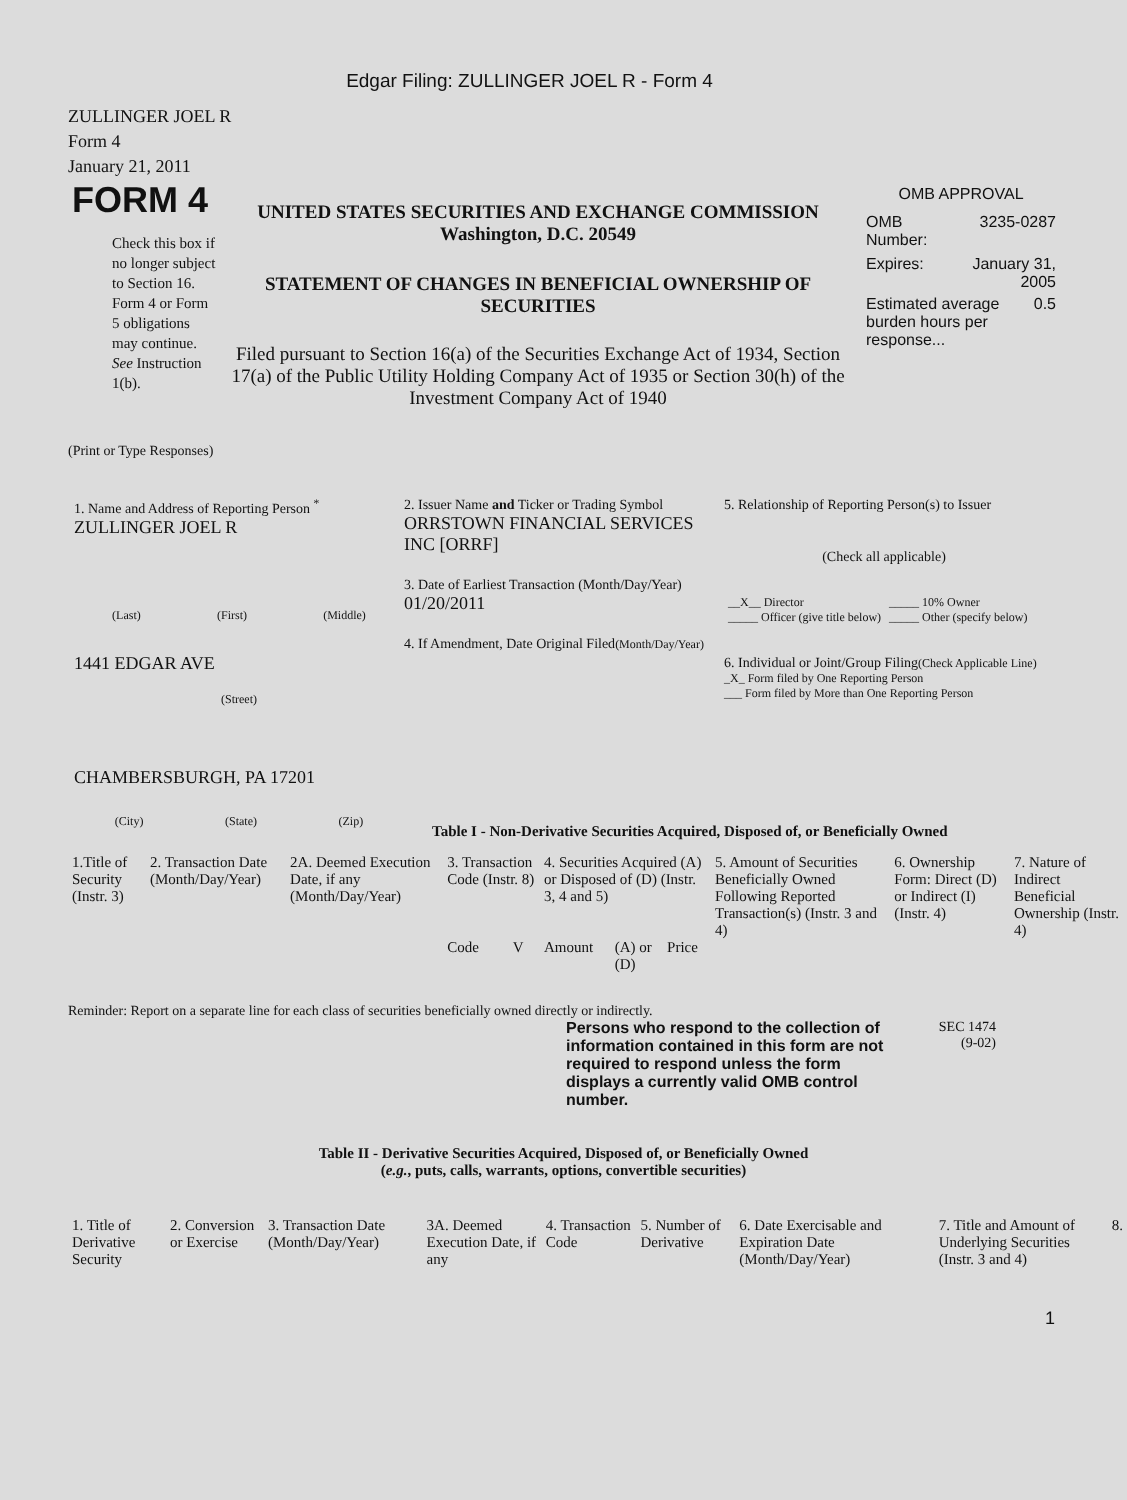Edgar Filing: ZULLINGER JOEL R - Form 4
ZULLINGER JOEL R
Form 4
January 21, 2011
FORM 4
Check this box if no longer subject to Section 16. Form 4 or Form 5 obligations may continue. See Instruction 1(b).
UNITED STATES SECURITIES AND EXCHANGE COMMISSION
Washington, D.C. 20549
STATEMENT OF CHANGES IN BENEFICIAL OWNERSHIP OF SECURITIES
Filed pursuant to Section 16(a) of the Securities Exchange Act of 1934, Section 17(a) of the Public Utility Holding Company Act of 1935 or Section 30(h) of the Investment Company Act of 1940
OMB APPROVAL
OMB
Number: 3235-0287
Expires: January 31,
2005
Estimated average burden hours per response... 0.5
(Print or Type Responses)
1. Name and Address of Reporting Person <sup>*</sup>
ZULLINGER JOEL R
(Last) (First) (Middle)
1441 EDGAR AVE
(Street)
CHAMBERSBURGH, PA 17201
(City) (State) (Zip)
2. Issuer Name and Ticker or Trading Symbol
ORRSTOWN FINANCIAL SERVICES INC [ORRF]
3. Date of Earliest Transaction (Month/Day/Year)
01/20/2011
4. If Amendment, Date Original Filed(Month/Day/Year)
5. Relationship of Reporting Person(s) to Issuer
(Check all applicable)
| __X__ Director | _____ 10% Owner |
| _____ Officer (give title below) | _____ Other (specify below) |
6. Individual or Joint/Group Filing(Check Applicable Line)
_X_ Form filed by One Reporting Person
___ Form filed by More than One Reporting Person
Table I - Non-Derivative Securities Acquired, Disposed of, or Beneficially Owned
| 1.Title of Security (Instr. 3) | 2. Transaction Date (Month/Day/Year) | 2A. Deemed Execution Date, if any (Month/Day/Year) | 3. Transaction Code (Instr. 8) | | 4. Securities Acquired (A) or Disposed of (D) (Instr. 3, 4 and 5) | | | 5. Amount of Securities Beneficially Owned Following Reported Transaction(s) (Instr. 3 and 4) | 6. Ownership Form: Direct (D) or Indirect (I) (Instr. 4) | 7. Nature of Indirect Beneficial Ownership (Instr. 4) |
| --- | --- | --- | --- | --- | --- | --- | --- | --- | --- | --- |
| | | | Code | V | Amount | (A) or (D) | Price | | | |
Reminder: Report on a separate line for each class of securities beneficially owned directly or indirectly.
Persons who respond to the collection of information contained in this form are not required to respond unless the form displays a currently valid OMB control number.
SEC 1474
(9-02)
Table II - Derivative Securities Acquired, Disposed of, or Beneficially Owned
(e.g., puts, calls, warrants, options, convertible securities)
| 1. Title of Derivative Security | 2. Conversion or Exercise | 3. Transaction Date (Month/Day/Year) | 3A. Deemed Execution Date, if any | 4. Transaction Code | 5. Number of Derivative | 6. Date Exercisable and Expiration Date (Month/Day/Year) | 7. Title and Amount of Underlying Securities (Instr. 3 and 4) | 8. |
| --- | --- | --- | --- | --- | --- | --- | --- | --- |
1